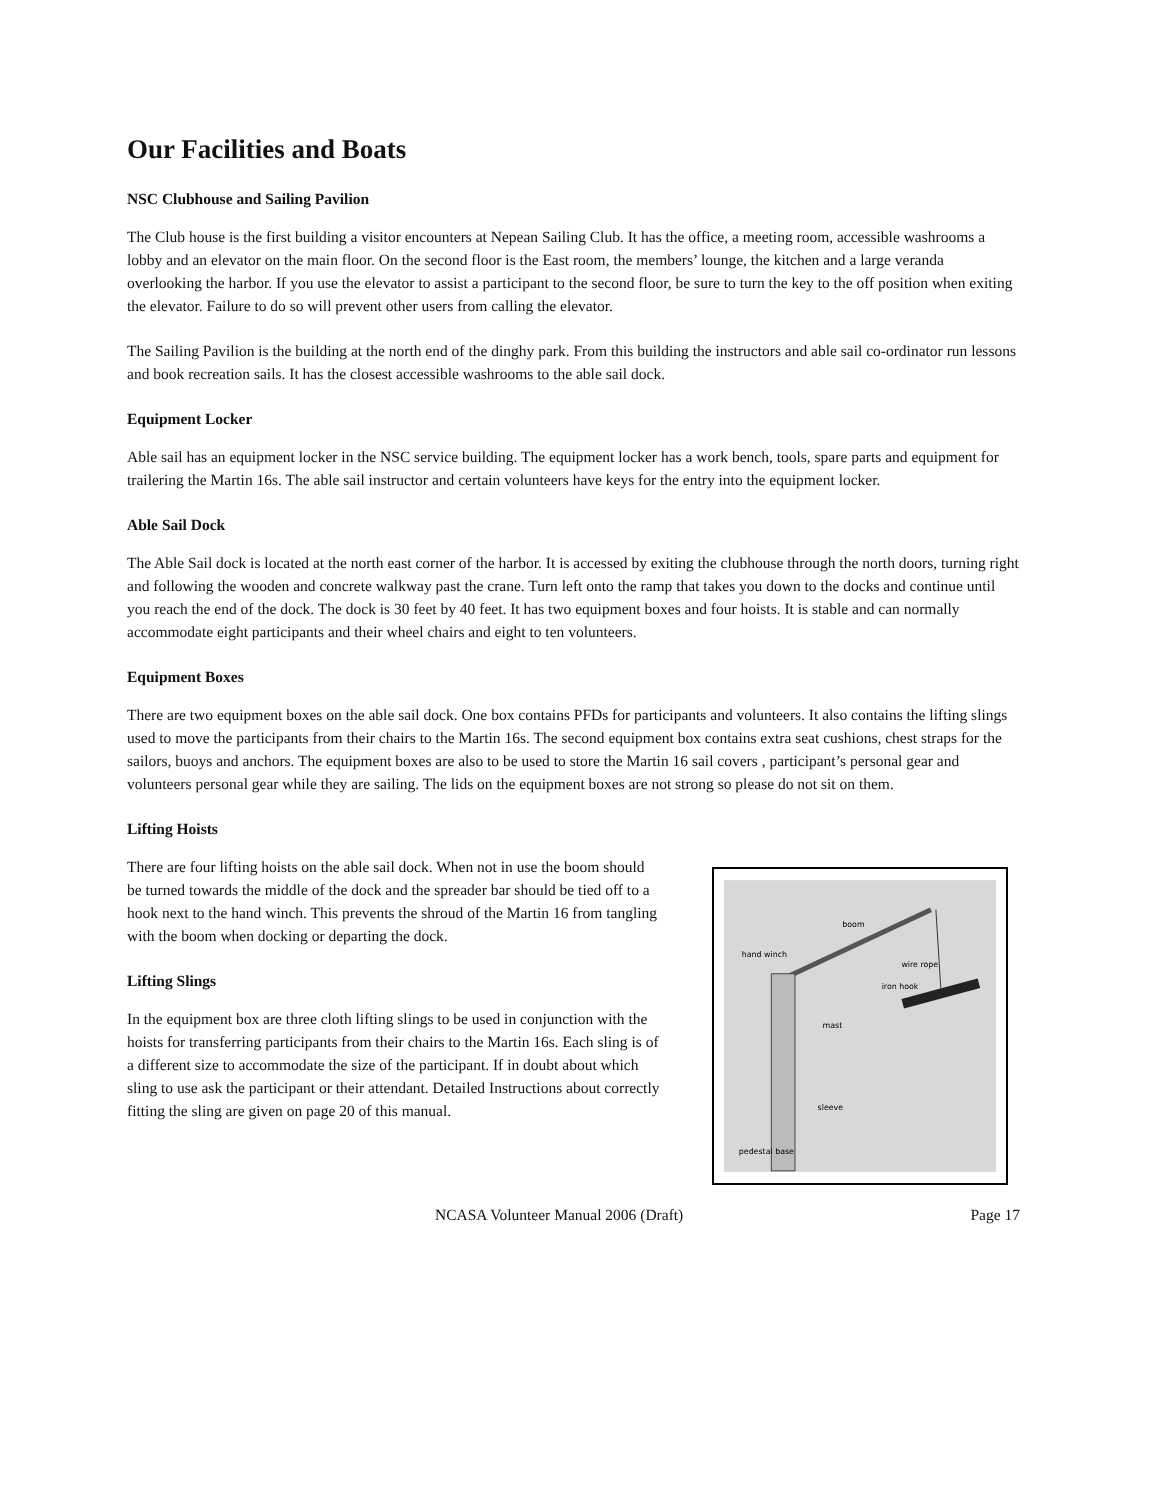Our Facilities and Boats
NSC Clubhouse and Sailing Pavilion
The Club house is the first building a visitor encounters at Nepean Sailing Club. It has the office, a meeting room, accessible washrooms a lobby and an elevator on the main floor. On the second floor is the East room, the members’ lounge, the kitchen and a large veranda overlooking the harbor. If you use the elevator to assist a participant to the second floor, be sure to turn the key to the off position when exiting the elevator. Failure to do so will prevent other users from calling the elevator.
The Sailing Pavilion is the building at the north end of the dinghy park. From this building the instructors and able sail co-ordinator run lessons and book recreation sails. It has the closest accessible washrooms to the able sail dock.
Equipment Locker
Able sail has an equipment locker in the NSC service building. The equipment locker has a work bench, tools, spare parts and equipment for trailering the Martin 16s. The able sail instructor and certain volunteers have keys for the entry into the equipment locker.
Able Sail Dock
The Able Sail dock is located at the north east corner of the harbor. It is accessed by exiting the clubhouse through the north doors, turning right and following the wooden and concrete walkway past the crane. Turn left onto the ramp that takes you down to the docks and continue until you reach the end of the dock. The dock is 30 feet by 40 feet. It has two equipment boxes and four hoists. It is stable and can normally accommodate eight participants and their wheel chairs and eight to ten volunteers.
Equipment Boxes
There are two equipment boxes on the able sail dock. One box contains PFDs for participants and volunteers. It also contains the lifting slings used to move the participants from their chairs to the Martin 16s. The second equipment box contains extra seat cushions, chest straps for the sailors, buoys and anchors. The equipment boxes are also to be used to store the Martin 16 sail covers , participant’s personal gear and volunteers personal gear while they are sailing. The lids on the equipment boxes are not strong so please do not sit on them.
Lifting Hoists
There are four lifting hoists on the able sail dock. When not in use the boom should be turned towards the middle of the dock and the spreader bar should be tied off to a hook next to the hand winch. This prevents the shroud of the Martin 16 from tangling with the boom when docking or departing the dock.
Lifting Slings
In the equipment box are three cloth lifting slings to be used in conjunction with the hoists for transferring participants from their chairs to the Martin 16s. Each sling is of a different size to accommodate the size of the participant. If in doubt about which sling to use ask the participant or their attendant. Detailed Instructions about correctly fitting the sling are given on page 20 of this manual.
boom
hand winch
wire rope
iron hook
mast
sleeve
pedestal base
NCASA Volunteer Manual 2006 (Draft) Page 17